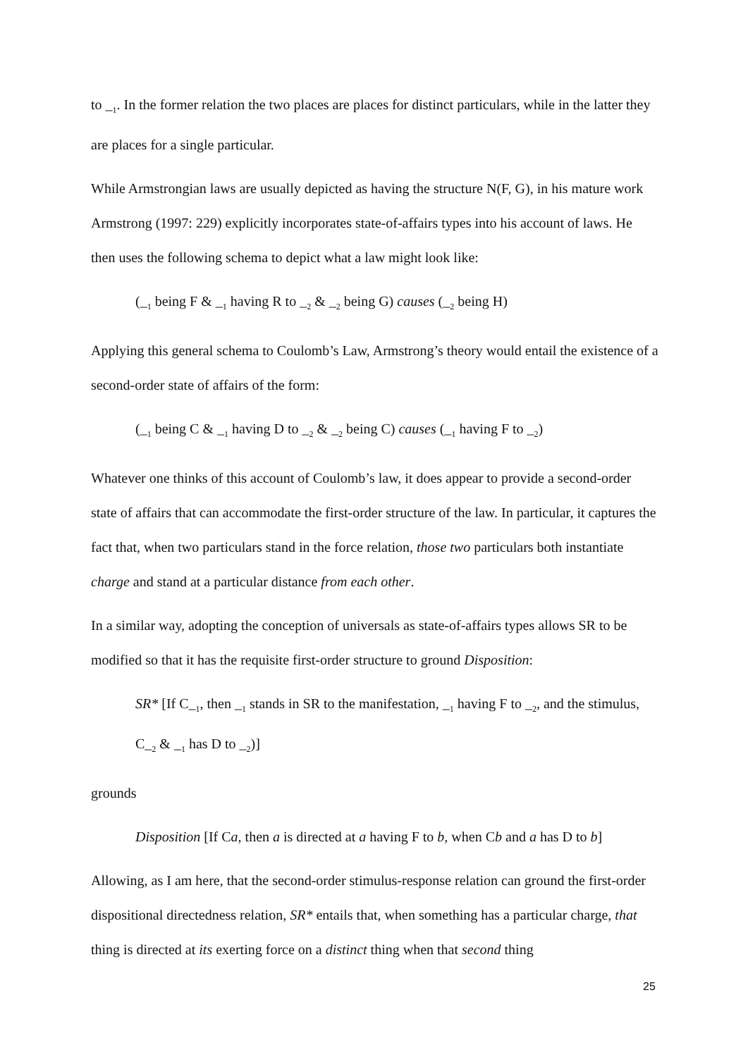to _<sub>1</sub>. In the former relation the two places are places for distinct particulars, while in the latter they are places for a single particular.
While Armstrongian laws are usually depicted as having the structure N(F, G), in his mature work Armstrong (1997: 229) explicitly incorporates state-of-affairs types into his account of laws. He then uses the following schema to depict what a law might look like:
(_<sub>1</sub> being F & _<sub>1</sub> having R to _<sub>2</sub> & _<sub>2</sub> being G) causes (_<sub>2</sub> being H)
Applying this general schema to Coulomb’s Law, Armstrong’s theory would entail the existence of a second-order state of affairs of the form:
(_<sub>1</sub> being C & _<sub>1</sub> having D to _<sub>2</sub> & _<sub>2</sub> being C) causes (_<sub>1</sub> having F to _<sub>2</sub>)
Whatever one thinks of this account of Coulomb’s law, it does appear to provide a second-order state of affairs that can accommodate the first-order structure of the law. In particular, it captures the fact that, when two particulars stand in the force relation, those two particulars both instantiate charge and stand at a particular distance from each other.
In a similar way, adopting the conception of universals as state-of-affairs types allows SR to be modified so that it has the requisite first-order structure to ground Disposition:
SR* [If C_<sub>1</sub>, then _<sub>1</sub> stands in SR to the manifestation, _<sub>1</sub> having F to _<sub>2</sub>, and the stimulus, C_<sub>2</sub> & _<sub>1</sub> has D to _<sub>2</sub>)]
grounds
Disposition [If Ca, then a is directed at a having F to b, when Cb and a has D to b]
Allowing, as I am here, that the second-order stimulus-response relation can ground the first-order dispositional directedness relation, SR* entails that, when something has a particular charge, that thing is directed at its exerting force on a distinct thing when that second thing
25